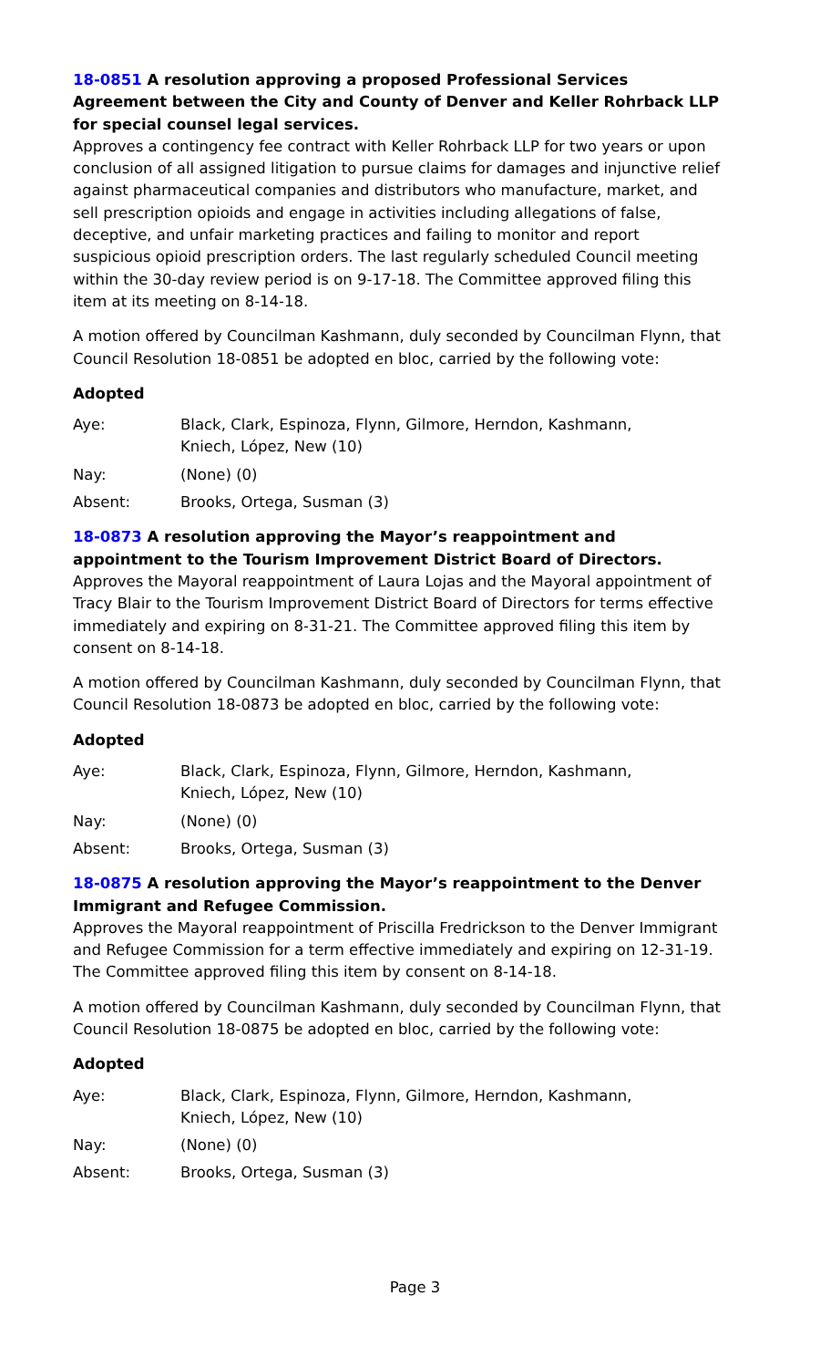18-0851 A resolution approving a proposed Professional Services Agreement between the City and County of Denver and Keller Rohrback LLP for special counsel legal services.
Approves a contingency fee contract with Keller Rohrback LLP for two years or upon conclusion of all assigned litigation to pursue claims for damages and injunctive relief against pharmaceutical companies and distributors who manufacture, market, and sell prescription opioids and engage in activities including allegations of false, deceptive, and unfair marketing practices and failing to monitor and report suspicious opioid prescription orders. The last regularly scheduled Council meeting within the 30-day review period is on 9-17-18. The Committee approved filing this item at its meeting on 8-14-18.
A motion offered by Councilman Kashmann, duly seconded by Councilman Flynn, that Council Resolution 18-0851 be adopted en bloc, carried by the following vote:
Adopted
| Aye: | Black, Clark, Espinoza, Flynn, Gilmore, Herndon, Kashmann, Kniech, López, New (10) |
| Nay: | (None) (0) |
| Absent: | Brooks, Ortega, Susman (3) |
18-0873 A resolution approving the Mayor’s reappointment and appointment to the Tourism Improvement District Board of Directors.
Approves the Mayoral reappointment of Laura Lojas and the Mayoral appointment of Tracy Blair to the Tourism Improvement District Board of Directors for terms effective immediately and expiring on 8-31-21. The Committee approved filing this item by consent on 8-14-18.
A motion offered by Councilman Kashmann, duly seconded by Councilman Flynn, that Council Resolution 18-0873 be adopted en bloc, carried by the following vote:
Adopted
| Aye: | Black, Clark, Espinoza, Flynn, Gilmore, Herndon, Kashmann, Kniech, López, New (10) |
| Nay: | (None) (0) |
| Absent: | Brooks, Ortega, Susman (3) |
18-0875 A resolution approving the Mayor’s reappointment to the Denver Immigrant and Refugee Commission.
Approves the Mayoral reappointment of Priscilla Fredrickson to the Denver Immigrant and Refugee Commission for a term effective immediately and expiring on 12-31-19. The Committee approved filing this item by consent on 8-14-18.
A motion offered by Councilman Kashmann, duly seconded by Councilman Flynn, that Council Resolution 18-0875 be adopted en bloc, carried by the following vote:
Adopted
| Aye: | Black, Clark, Espinoza, Flynn, Gilmore, Herndon, Kashmann, Kniech, López, New (10) |
| Nay: | (None) (0) |
| Absent: | Brooks, Ortega, Susman (3) |
Page 3